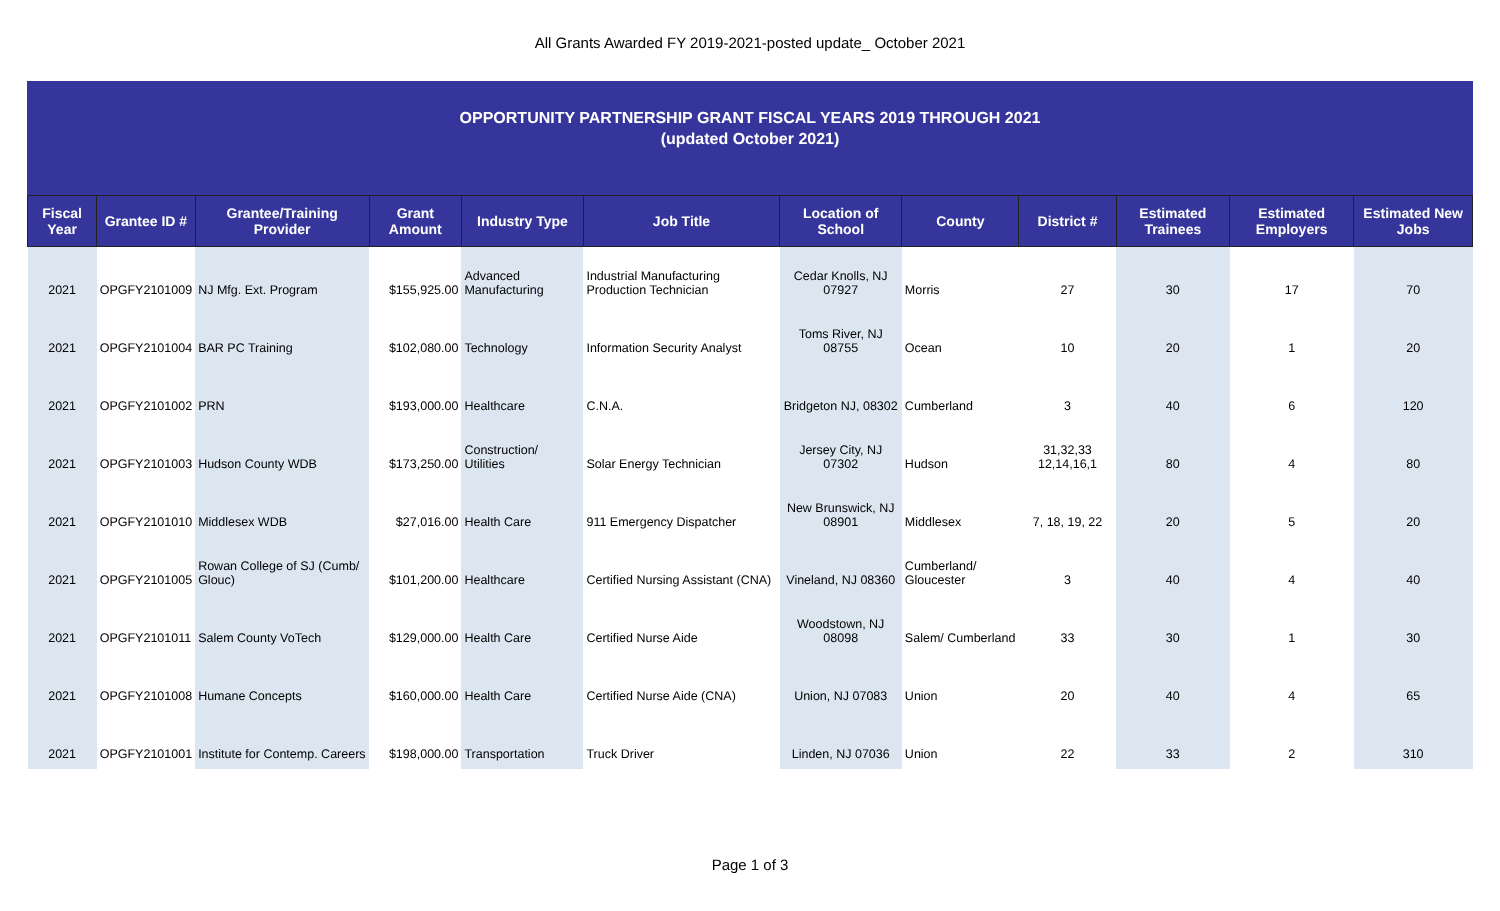All Grants Awarded FY 2019-2021-posted update_ October 2021
OPPORTUNITY PARTNERSHIP GRANT FISCAL YEARS 2019 THROUGH 2021
(updated October 2021)
| Fiscal Year | Grantee ID # | Grantee/Training Provider | Grant Amount | Industry Type | Job Title | Location of School | County | District # | Estimated Trainees | Estimated Employers | Estimated New Jobs |
| --- | --- | --- | --- | --- | --- | --- | --- | --- | --- | --- | --- |
| 2021 | OPGFY2101009 | NJ Mfg. Ext. Program | $155,925.00 | Advanced Manufacturing | Industrial Manufacturing Production Technician | Cedar Knolls, NJ 07927 | Morris | 27 | 30 | 17 | 70 |
| 2021 | OPGFY2101004 | BAR PC Training | $102,080.00 | Technology | Information Security Analyst | Toms River, NJ 08755 | Ocean | 10 | 20 | 1 | 20 |
| 2021 | OPGFY2101002 | PRN | $193,000.00 | Healthcare | C.N.A. | Bridgeton NJ, 08302 | Cumberland | 3 | 40 | 6 | 120 |
| 2021 | OPGFY2101003 | Hudson County WDB | $173,250.00 | Construction/ Utilities | Solar Energy Technician | Jersey City, NJ 07302 | Hudson | 31,32,33 12,14,16,1 | 80 | 4 | 80 |
| 2021 | OPGFY2101010 | Middlesex WDB | $27,016.00 | Health Care | 911 Emergency Dispatcher | New Brunswick, NJ 08901 | Middlesex | 7, 18, 19, 22 | 20 | 5 | 20 |
| 2021 | OPGFY2101005 | Rowan College of SJ (Cumb/ Glouc) | $101,200.00 | Healthcare | Certified Nursing Assistant (CNA) | Vineland, NJ 08360 | Cumberland/ Gloucester | 3 | 40 | 4 | 40 |
| 2021 | OPGFY2101011 | Salem County VoTech | $129,000.00 | Health Care | Certified Nurse Aide | Woodstown, NJ 08098 | Salem/ Cumberland | 33 | 30 | 1 | 30 |
| 2021 | OPGFY2101008 | Humane Concepts | $160,000.00 | Health Care | Certified Nurse Aide (CNA) | Union, NJ 07083 | Union | 20 | 40 | 4 | 65 |
| 2021 | OPGFY2101001 | Institute for Contemp. Careers | $198,000.00 | Transportation | Truck Driver | Linden, NJ 07036 | Union | 22 | 33 | 2 | 310 |
Page 1 of 3